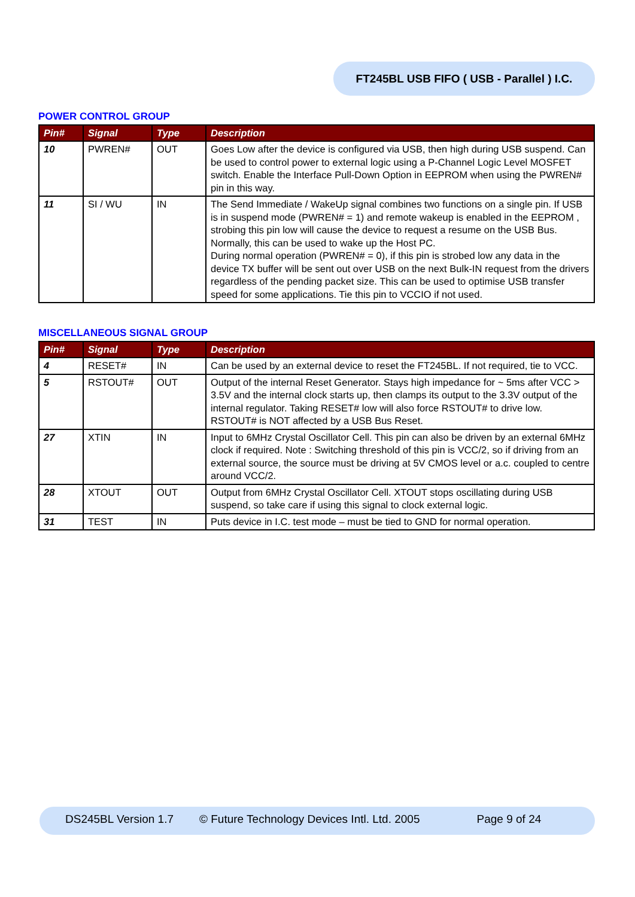FT245BL USB FIFO ( USB - Parallel ) I.C.
POWER CONTROL GROUP
| Pin# | Signal | Type | Description |
| --- | --- | --- | --- |
| 10 | PWREN# | OUT | Goes Low after the device is configured via USB, then high during USB suspend. Can be used to control power to external logic using a P-Channel Logic Level MOSFET switch. Enable the Interface Pull-Down Option in EEPROM when using the PWREN# pin in this way. |
| 11 | SI / WU | IN | The Send Immediate / WakeUp signal combines two functions on a single pin. If USB is in suspend mode (PWREN# = 1) and remote wakeup is enabled in the EEPROM , strobing this pin low will cause the device to request a resume on the USB Bus. Normally, this can be used to wake up the Host PC. During normal operation (PWREN# = 0), if this pin is strobed low any data in the device TX buffer will be sent out over USB on the next Bulk-IN request from the drivers regardless of the pending packet size. This can be used to optimise USB transfer speed for some applications. Tie this pin to VCCIO if not used. |
MISCELLANEOUS SIGNAL GROUP
| Pin# | Signal | Type | Description |
| --- | --- | --- | --- |
| 4 | RESET# | IN | Can be used by an external device to reset the FT245BL. If not required, tie to VCC. |
| 5 | RSTOUT# | OUT | Output of the internal Reset Generator. Stays high impedance for ~ 5ms after VCC > 3.5V and the internal clock starts up, then clamps its output to the 3.3V output of the internal regulator. Taking RESET# low will also force RSTOUT# to drive low. RSTOUT# is NOT affected by a USB Bus Reset. |
| 27 | XTIN | IN | Input to 6MHz Crystal Oscillator Cell. This pin can also be driven by an external 6MHz clock if required. Note : Switching threshold of this pin is VCC/2, so if driving from an external source, the source must be driving at 5V CMOS level or a.c. coupled to centre around VCC/2. |
| 28 | XTOUT | OUT | Output from 6MHz Crystal Oscillator Cell. XTOUT stops oscillating during USB suspend, so take care if using this signal to clock external logic. |
| 31 | TEST | IN | Puts device in I.C. test mode – must be tied to GND for normal operation. |
DS245BL Version 1.7 © Future Technology Devices Intl. Ltd. 2005 Page 9 of 24